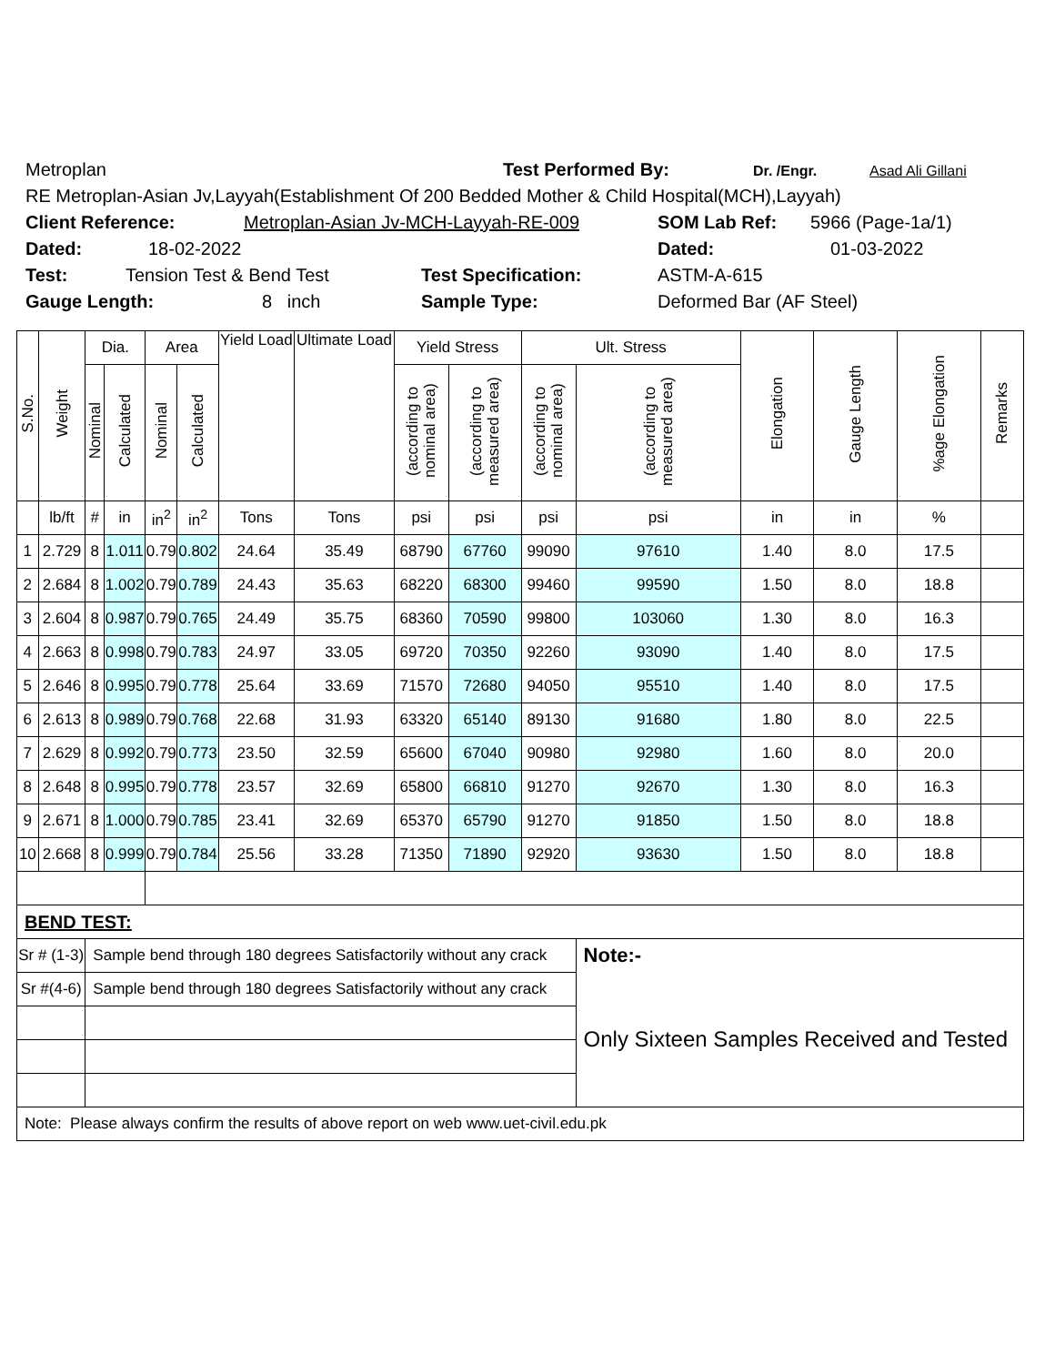Metroplan Test Performed By: Dr. /Engr. Asad Ali Gillani
RE Metroplan-Asian Jv,Layyah(Establishment Of 200 Bedded Mother & Child Hospital(MCH),Layyah)
Client Reference: Metroplan-Asian Jv-MCH-Layyah-RE-009 SOM Lab Ref: 5966 (Page-1a/1)
Dated: 18-02-2022 Dated: 01-03-2022
Test: Tension Test & Bend Test Test Specification: ASTM-A-615
Gauge Length: 8 inch Sample Type: Deformed Bar (AF Steel)
| S.No. | Weight | Dia. | | Area | | Yield Load | Ultimate Load | Yield Stress | | Ult. Stress | | Elongation | Gauge Length | %age Elongation | Remarks |
| --- | --- | --- | --- | --- | --- | --- | --- | --- | --- | --- | --- | --- | --- | --- | --- |
| | | Nominal | Calculated | Nominal | Calculated | | | (according to nominal area) | (according to measured area) | (according to nominal area) | (according to measured area) | | | | |
| | lb/ft | # | in | in<sup>2</sup> | in<sup>2</sup> | Tons | Tons | psi | psi | psi | psi | in | in | % | |
| 1 | 2.729 | 8 | 1.011 | 0.79 | 0.802 | 24.64 | 35.49 | 68790 | 67760 | 99090 | 97610 | 1.40 | 8.0 | 17.5 | |
| 2 | 2.684 | 8 | 1.002 | 0.79 | 0.789 | 24.43 | 35.63 | 68220 | 68300 | 99460 | 99590 | 1.50 | 8.0 | 18.8 | |
| 3 | 2.604 | 8 | 0.987 | 0.79 | 0.765 | 24.49 | 35.75 | 68360 | 70590 | 99800 | 103060 | 1.30 | 8.0 | 16.3 | |
| 4 | 2.663 | 8 | 0.998 | 0.79 | 0.783 | 24.97 | 33.05 | 69720 | 70350 | 92260 | 93090 | 1.40 | 8.0 | 17.5 | |
| 5 | 2.646 | 8 | 0.995 | 0.79 | 0.778 | 25.64 | 33.69 | 71570 | 72680 | 94050 | 95510 | 1.40 | 8.0 | 17.5 | |
| 6 | 2.613 | 8 | 0.989 | 0.79 | 0.768 | 22.68 | 31.93 | 63320 | 65140 | 89130 | 91680 | 1.80 | 8.0 | 22.5 | |
| 7 | 2.629 | 8 | 0.992 | 0.79 | 0.773 | 23.50 | 32.59 | 65600 | 67040 | 90980 | 92980 | 1.60 | 8.0 | 20.0 | |
| 8 | 2.648 | 8 | 0.995 | 0.79 | 0.778 | 23.57 | 32.69 | 65800 | 66810 | 91270 | 92670 | 1.30 | 8.0 | 16.3 | |
| 9 | 2.671 | 8 | 1.000 | 0.79 | 0.785 | 23.41 | 32.69 | 65370 | 65790 | 91270 | 91850 | 1.50 | 8.0 | 18.8 | |
| 10 | 2.668 | 8 | 0.999 | 0.79 | 0.784 | 25.56 | 33.28 | 71350 | 71890 | 92920 | 93630 | 1.50 | 8.0 | 18.8 | |
| BEND TEST: | | | | | | | | | | | | | | | |
| Sr # (1-3) | | Sample bend through 180 degrees Satisfactorily without any crack | | | | | | | | | Note:- | | | | |
| Sr #(4-6) | | Sample bend through 180 degrees Satisfactorily without any crack | | | | | | | | | Only Sixteen Samples Received and Tested | | | | |
| Note: Please always confirm the results of above report on web www.uet-civil.edu.pk | | | | | | | | | | | | | | | |